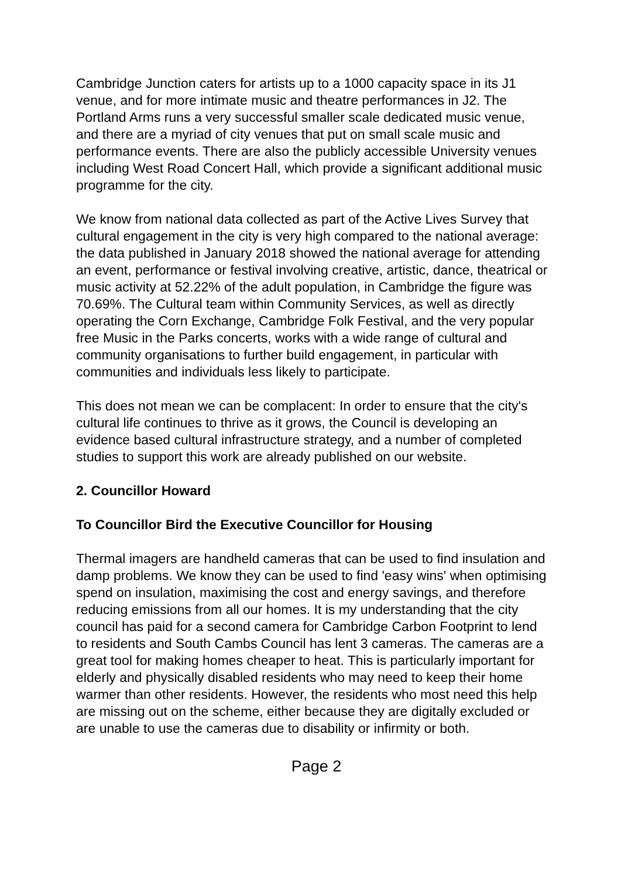Cambridge Junction caters for artists up to a 1000 capacity space in its J1 venue, and for more intimate music and theatre performances in J2. The Portland Arms runs a very successful smaller scale dedicated music venue, and there are a myriad of city venues that put on small scale music and performance events. There are also the publicly accessible University venues including West Road Concert Hall, which provide a significant additional music programme for the city.
We know from national data collected as part of the Active Lives Survey that cultural engagement in the city is very high compared to the national average: the data published in January 2018 showed the national average for attending an event, performance or festival involving creative, artistic, dance, theatrical or music activity at 52.22% of the adult population, in Cambridge the figure was 70.69%. The Cultural team within Community Services, as well as directly operating the Corn Exchange, Cambridge Folk Festival, and the very popular free Music in the Parks concerts, works with a wide range of cultural and community organisations to further build engagement, in particular with communities and individuals less likely to participate.
This does not mean we can be complacent: In order to ensure that the city's cultural life continues to thrive as it grows, the Council is developing an evidence based cultural infrastructure strategy, and a number of completed studies to support this work are already published on our website.
2. Councillor Howard
To Councillor Bird the Executive Councillor for Housing
Thermal imagers are handheld cameras that can be used to find insulation and damp problems. We know they can be used to find 'easy wins' when optimising spend on insulation, maximising the cost and energy savings, and therefore reducing emissions from all our homes. It is my understanding that the city council has paid for a second camera for Cambridge Carbon Footprint to lend to residents and South Cambs Council has lent 3 cameras. The cameras are a great tool for making homes cheaper to heat. This is particularly important for elderly and physically disabled residents who may need to keep their home warmer than other residents. However, the residents who most need this help are missing out on the scheme, either because they are digitally excluded or are unable to use the cameras due to disability or infirmity or both.
Page 2